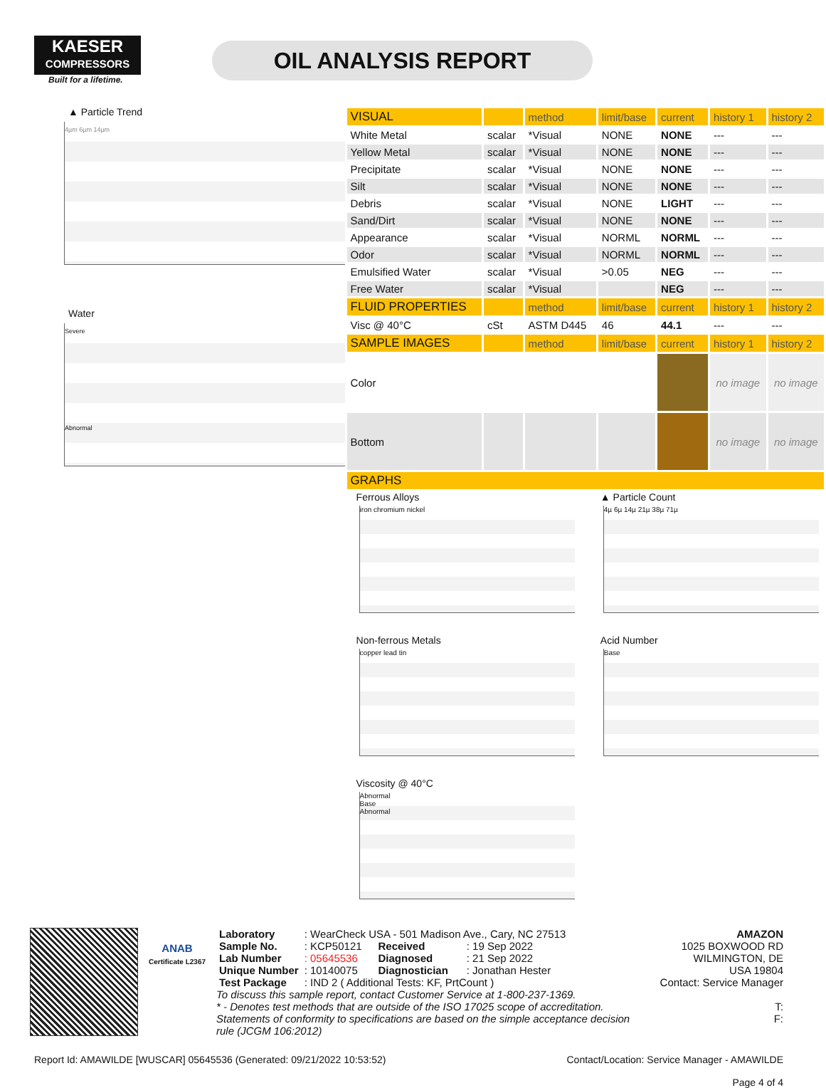KAESER
COMPRESSORS
Built for a lifetime.
OIL ANALYSIS REPORT
▲ Particle Trend
4µm 6µm 14µm
Water
Severe
Abnormal
| VISUAL | | method | limit/base | current | history 1 | history 2 |
| --- | --- | --- | --- | --- | --- | --- |
| White Metal | scalar | *Visual | NONE | NONE | --- | --- |
| Yellow Metal | scalar | *Visual | NONE | NONE | --- | --- |
| Precipitate | scalar | *Visual | NONE | NONE | --- | --- |
| Silt | scalar | *Visual | NONE | NONE | --- | --- |
| Debris | scalar | *Visual | NONE | LIGHT | --- | --- |
| Sand/Dirt | scalar | *Visual | NONE | NONE | --- | --- |
| Appearance | scalar | *Visual | NORML | NORML | --- | --- |
| Odor | scalar | *Visual | NORML | NORML | --- | --- |
| Emulsified Water | scalar | *Visual | >0.05 | NEG | --- | --- |
| Free Water | scalar | *Visual | | NEG | --- | --- |
| FLUID PROPERTIES | | method | limit/base | current | history 1 | history 2 |
| Visc @ 40°C | cSt | ASTM D445 | 46 | 44.1 | --- | --- |
| SAMPLE IMAGES | | method | limit/base | current | history 1 | history 2 |
| Color | | | | | no image | no image |
| Bottom | | | | | no image | no image |
| GRAPHS | | | | | | |
Ferrous Alloys
iron chromium nickel
▲ Particle Count
4µ 6µ 14µ 21µ 38µ 71µ
Non-ferrous Metals
copper lead tin
Acid Number
Base
Viscosity @ 40°C
Abnormal
Base
Abnormal
ANAB
Certificate L2367
| Laboratory | : WearCheck USA - 501 Madison Ave., Cary, NC 27513 | | |
| Sample No. | : KCP50121 | Received | : 19 Sep 2022 |
| Lab Number | : 05645536 | Diagnosed | : 21 Sep 2022 |
| Unique Number | : 10140075 | Diagnostician | : Jonathan Hester |
| Test Package | : IND 2 ( Additional Tests: KF, PrtCount ) | | |
To discuss this sample report, contact Customer Service at 1-800-237-1369.
* - Denotes test methods that are outside of the ISO 17025 scope of accreditation.
Statements of conformity to specifications are based on the simple acceptance decision rule (JCGM 106:2012)
AMAZON
1025 BOXWOOD RD
WILMINGTON, DE
USA 19804
Contact: Service Manager
T:
F:
Report Id: AMAWILDE [WUSCAR] 05645536 (Generated: 09/21/2022 10:53:52) Contact/Location: Service Manager - AMAWILDE
Page 4 of 4